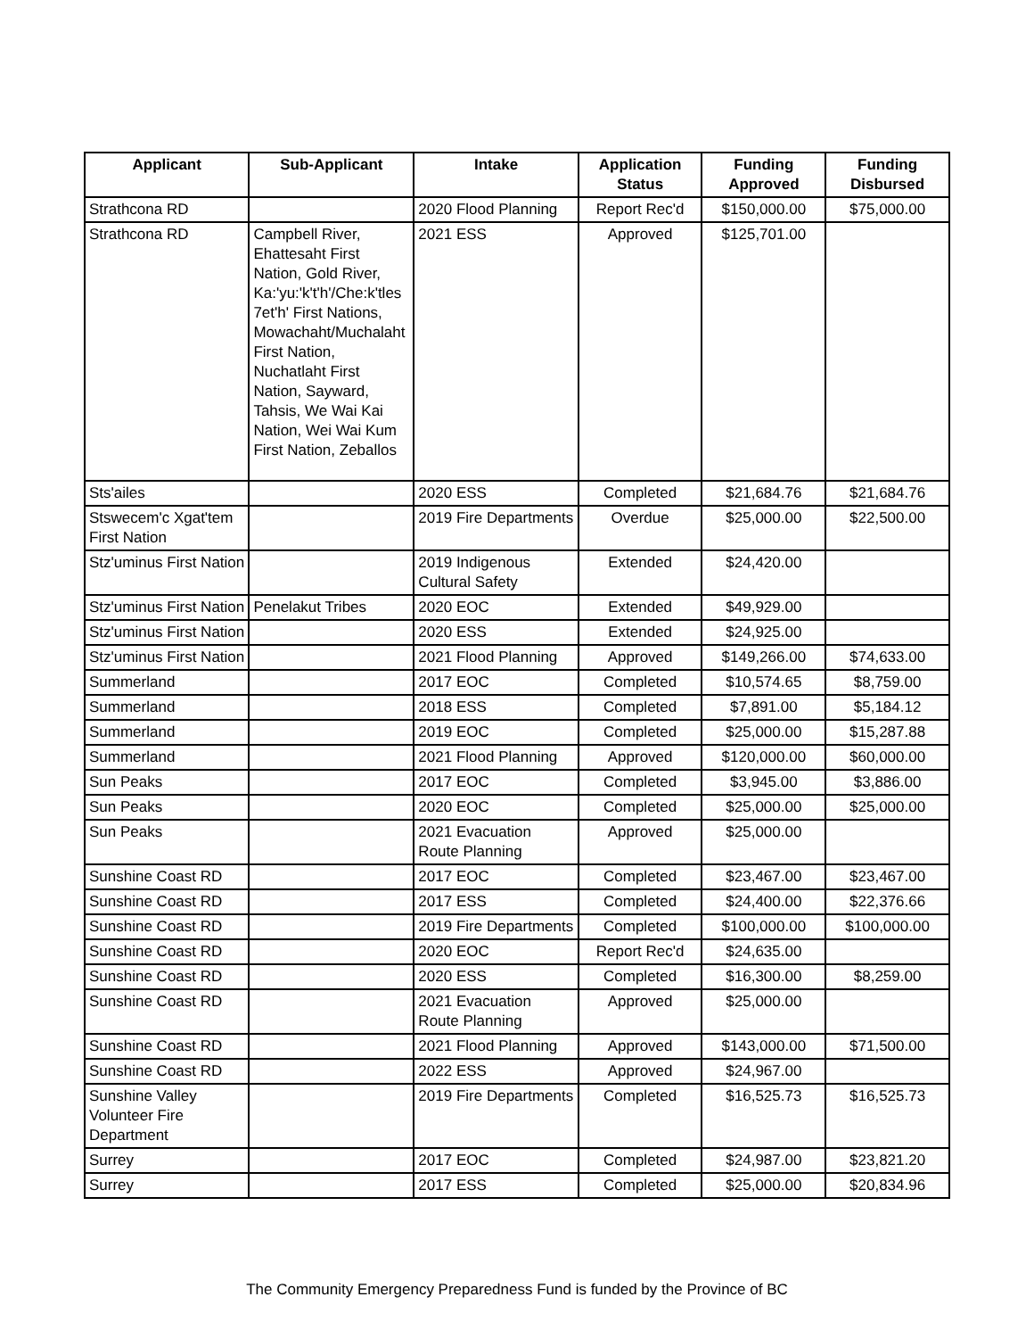| Applicant | Sub-Applicant | Intake | Application Status | Funding Approved | Funding Disbursed |
| --- | --- | --- | --- | --- | --- |
| Strathcona RD | | 2020 Flood Planning | Report Rec'd | $150,000.00 | $75,000.00 |
| Strathcona RD | Campbell River, Ehattesaht First Nation, Gold River, Ka:'yu:'k't'h'/Che:k'tles 7et'h' First Nations, Mowachaht/Muchalaht First Nation, Nuchatlaht First Nation, Sayward, Tahsis, We Wai Kai Nation, Wei Wai Kum First Nation, Zeballos | 2021 ESS | Approved | $125,701.00 | |
| Sts'ailes | | 2020 ESS | Completed | $21,684.76 | $21,684.76 |
| Stswecem'c Xgat'tem First Nation | | 2019 Fire Departments | Overdue | $25,000.00 | $22,500.00 |
| Stz'uminus First Nation | | 2019 Indigenous Cultural Safety | Extended | $24,420.00 | |
| Stz'uminus First Nation | Penelakut Tribes | 2020 EOC | Extended | $49,929.00 | |
| Stz'uminus First Nation | | 2020 ESS | Extended | $24,925.00 | |
| Stz'uminus First Nation | | 2021 Flood Planning | Approved | $149,266.00 | $74,633.00 |
| Summerland | | 2017 EOC | Completed | $10,574.65 | $8,759.00 |
| Summerland | | 2018 ESS | Completed | $7,891.00 | $5,184.12 |
| Summerland | | 2019 EOC | Completed | $25,000.00 | $15,287.88 |
| Summerland | | 2021 Flood Planning | Approved | $120,000.00 | $60,000.00 |
| Sun Peaks | | 2017 EOC | Completed | $3,945.00 | $3,886.00 |
| Sun Peaks | | 2020 EOC | Completed | $25,000.00 | $25,000.00 |
| Sun Peaks | | 2021 Evacuation Route Planning | Approved | $25,000.00 | |
| Sunshine Coast RD | | 2017 EOC | Completed | $23,467.00 | $23,467.00 |
| Sunshine Coast RD | | 2017 ESS | Completed | $24,400.00 | $22,376.66 |
| Sunshine Coast RD | | 2019 Fire Departments | Completed | $100,000.00 | $100,000.00 |
| Sunshine Coast RD | | 2020 EOC | Report Rec'd | $24,635.00 | |
| Sunshine Coast RD | | 2020 ESS | Completed | $16,300.00 | $8,259.00 |
| Sunshine Coast RD | | 2021 Evacuation Route Planning | Approved | $25,000.00 | |
| Sunshine Coast RD | | 2021 Flood Planning | Approved | $143,000.00 | $71,500.00 |
| Sunshine Coast RD | | 2022 ESS | Approved | $24,967.00 | |
| Sunshine Valley Volunteer Fire Department | | 2019 Fire Departments | Completed | $16,525.73 | $16,525.73 |
| Surrey | | 2017 EOC | Completed | $24,987.00 | $23,821.20 |
| Surrey | | 2017 ESS | Completed | $25,000.00 | $20,834.96 |
The Community Emergency Preparedness Fund is funded by the Province of BC